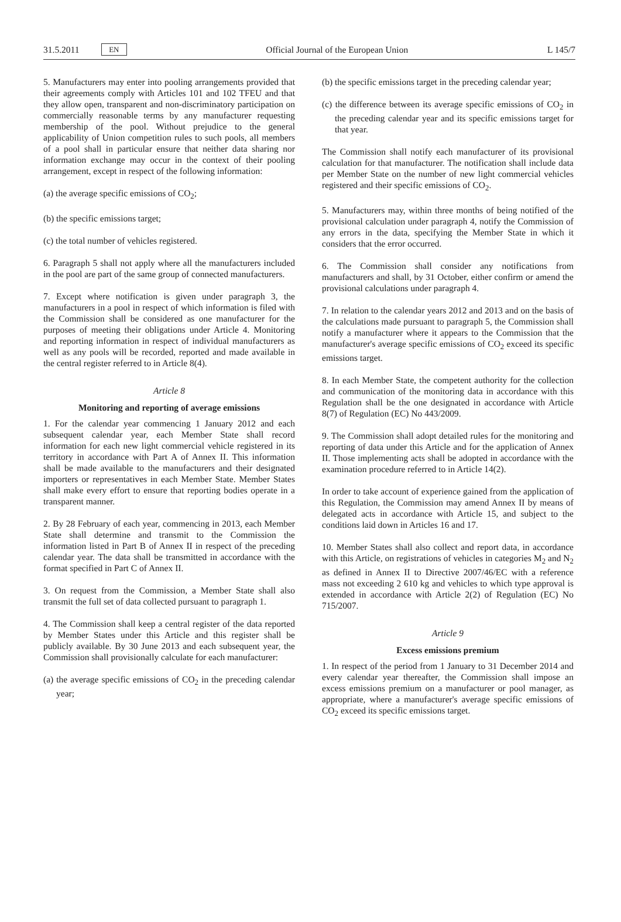31.5.2011 EN Official Journal of the European Union L 145/7
5. Manufacturers may enter into pooling arrangements provided that their agreements comply with Articles 101 and 102 TFEU and that they allow open, transparent and non-discriminatory participation on commercially reasonable terms by any manufacturer requesting membership of the pool. Without prejudice to the general applicability of Union competition rules to such pools, all members of a pool shall in particular ensure that neither data sharing nor information exchange may occur in the context of their pooling arrangement, except in respect of the following information:
(a) the average specific emissions of CO<sub>2</sub>;
(b) the specific emissions target;
(c) the total number of vehicles registered.
6. Paragraph 5 shall not apply where all the manufacturers included in the pool are part of the same group of connected manufacturers.
7. Except where notification is given under paragraph 3, the manufacturers in a pool in respect of which information is filed with the Commission shall be considered as one manufacturer for the purposes of meeting their obligations under Article 4. Monitoring and reporting information in respect of individual manufacturers as well as any pools will be recorded, reported and made available in the central register referred to in Article 8(4).
Article 8
Monitoring and reporting of average emissions
1. For the calendar year commencing 1 January 2012 and each subsequent calendar year, each Member State shall record information for each new light commercial vehicle registered in its territory in accordance with Part A of Annex II. This information shall be made available to the manufacturers and their designated importers or representatives in each Member State. Member States shall make every effort to ensure that reporting bodies operate in a transparent manner.
2. By 28 February of each year, commencing in 2013, each Member State shall determine and transmit to the Commission the information listed in Part B of Annex II in respect of the preceding calendar year. The data shall be transmitted in accordance with the format specified in Part C of Annex II.
3. On request from the Commission, a Member State shall also transmit the full set of data collected pursuant to paragraph 1.
4. The Commission shall keep a central register of the data reported by Member States under this Article and this register shall be publicly available. By 30 June 2013 and each subsequent year, the Commission shall provisionally calculate for each manufacturer:
(a) the average specific emissions of CO<sub>2</sub> in the preceding calendar year;
(b) the specific emissions target in the preceding calendar year;
(c) the difference between its average specific emissions of CO<sub>2</sub> in the preceding calendar year and its specific emissions target for that year.
The Commission shall notify each manufacturer of its provisional calculation for that manufacturer. The notification shall include data per Member State on the number of new light commercial vehicles registered and their specific emissions of CO<sub>2</sub>.
5. Manufacturers may, within three months of being notified of the provisional calculation under paragraph 4, notify the Commission of any errors in the data, specifying the Member State in which it considers that the error occurred.
6. The Commission shall consider any notifications from manufacturers and shall, by 31 October, either confirm or amend the provisional calculations under paragraph 4.
7. In relation to the calendar years 2012 and 2013 and on the basis of the calculations made pursuant to paragraph 5, the Commission shall notify a manufacturer where it appears to the Commission that the manufacturer's average specific emissions of CO<sub>2</sub> exceed its specific emissions target.
8. In each Member State, the competent authority for the collection and communication of the monitoring data in accordance with this Regulation shall be the one designated in accordance with Article 8(7) of Regulation (EC) No 443/2009.
9. The Commission shall adopt detailed rules for the monitoring and reporting of data under this Article and for the application of Annex II. Those implementing acts shall be adopted in accordance with the examination procedure referred to in Article 14(2).
In order to take account of experience gained from the application of this Regulation, the Commission may amend Annex II by means of delegated acts in accordance with Article 15, and subject to the conditions laid down in Articles 16 and 17.
10. Member States shall also collect and report data, in accordance with this Article, on registrations of vehicles in categories M<sub>2</sub> and N<sub>2</sub> as defined in Annex II to Directive 2007/46/EC with a reference mass not exceeding 2 610 kg and vehicles to which type approval is extended in accordance with Article 2(2) of Regulation (EC) No 715/2007.
Article 9
Excess emissions premium
1. In respect of the period from 1 January to 31 December 2014 and every calendar year thereafter, the Commission shall impose an excess emissions premium on a manufacturer or pool manager, as appropriate, where a manufacturer's average specific emissions of CO<sub>2</sub> exceed its specific emissions target.